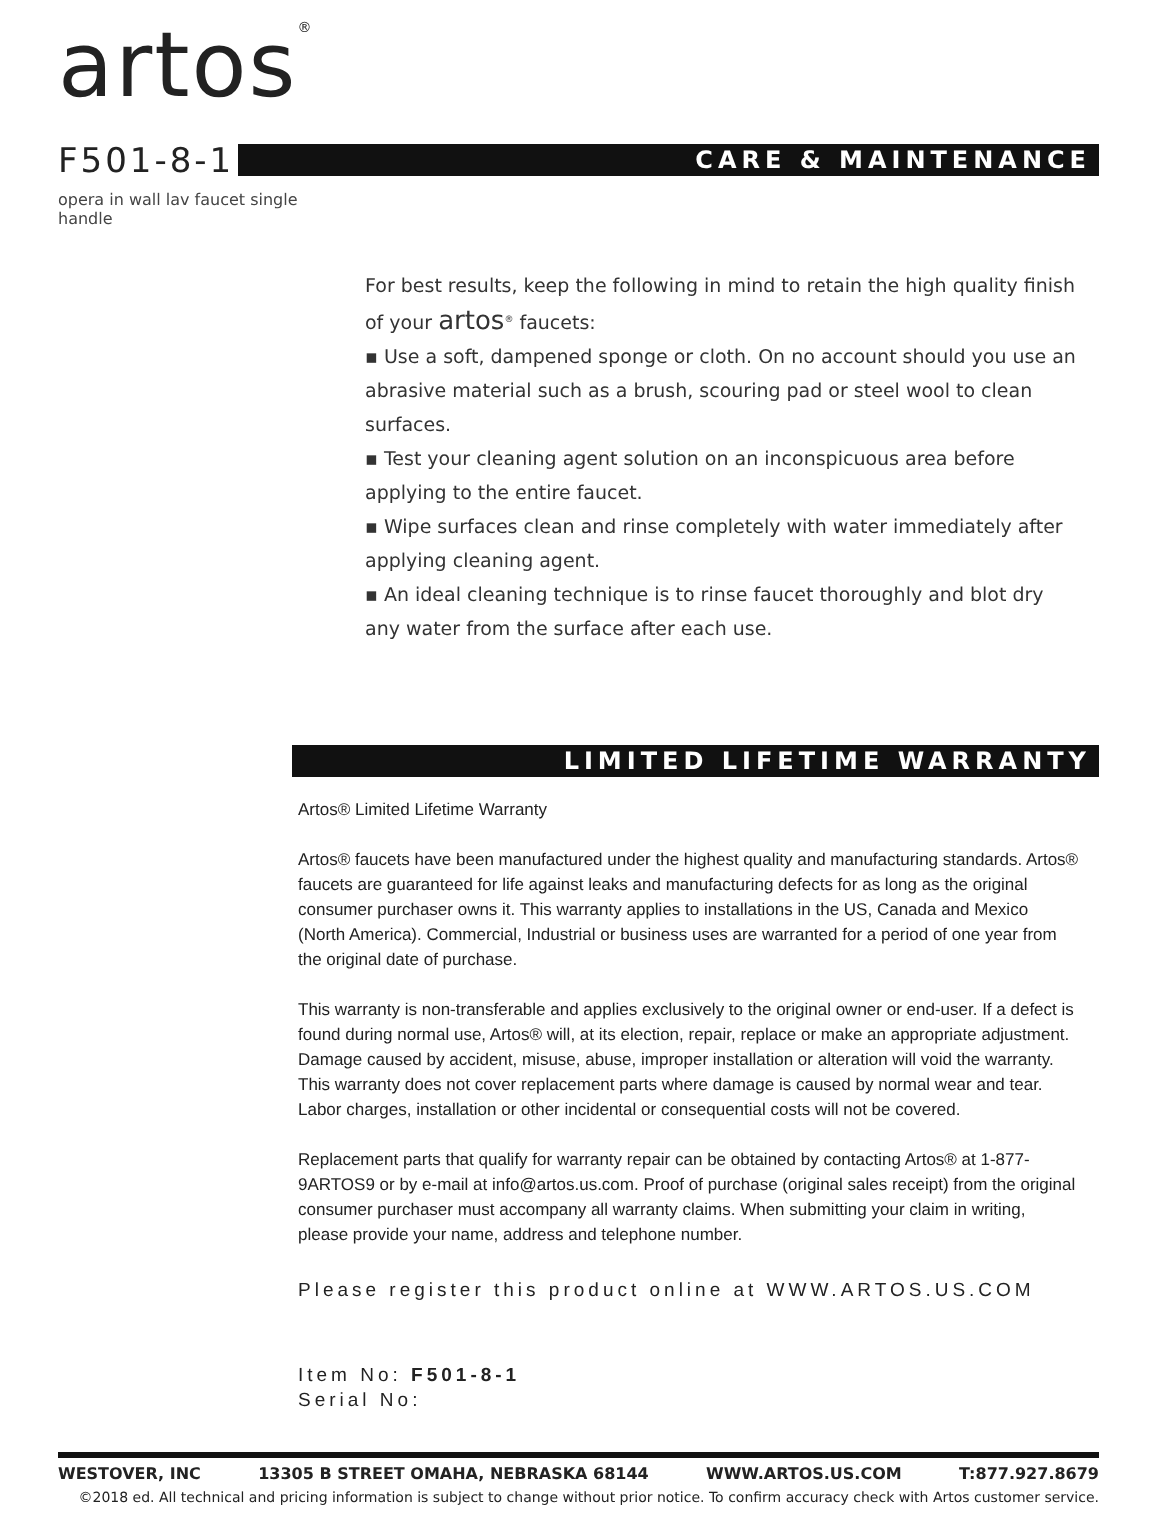artos<sup>®</sup>
F501-8-1
CARE & MAINTENANCE
opera in wall lav faucet single handle
For best results, keep the following in mind to retain the high quality finish of your artos<sup>®</sup> faucets:
▪ Use a soft, dampened sponge or cloth. On no account should you use an abrasive material such as a brush, scouring pad or steel wool to clean surfaces.
▪ Test your cleaning agent solution on an inconspicuous area before applying to the entire faucet.
▪ Wipe surfaces clean and rinse completely with water immediately after applying cleaning agent.
▪ An ideal cleaning technique is to rinse faucet thoroughly and blot dry any water from the surface after each use.
LIMITED LIFETIME WARRANTY
Artos® Limited Lifetime Warranty
Artos® faucets have been manufactured under the highest quality and manufacturing standards. Artos® faucets are guaranteed for life against leaks and manufacturing defects for as long as the original consumer purchaser owns it. This warranty applies to installations in the US, Canada and Mexico (North America). Commercial, Industrial or business uses are warranted for a period of one year from the original date of purchase.
This warranty is non-transferable and applies exclusively to the original owner or end-user. If a defect is found during normal use, Artos® will, at its election, repair, replace or make an appropriate adjustment. Damage caused by accident, misuse, abuse, improper installation or alteration will void the warranty. This warranty does not cover replacement parts where damage is caused by normal wear and tear. Labor charges, installation or other incidental or consequential costs will not be covered.
Replacement parts that qualify for warranty repair can be obtained by contacting Artos® at 1-877-9ARTOS9 or by e-mail at info@artos.us.com. Proof of purchase (original sales receipt) from the original consumer purchaser must accompany all warranty claims. When submitting your claim in writing, please provide your name, address and telephone number.
Please register this product online at WWW.ARTOS.US.COM
Item No: F501-8-1
Serial No:
WESTOVER, INC 13305 B STREET OMAHA, NEBRASKA 68144 WWW.ARTOS.US.COM T:877.927.8679
©2018 ed. All technical and pricing information is subject to change without prior notice. To confirm accuracy check with Artos customer service.